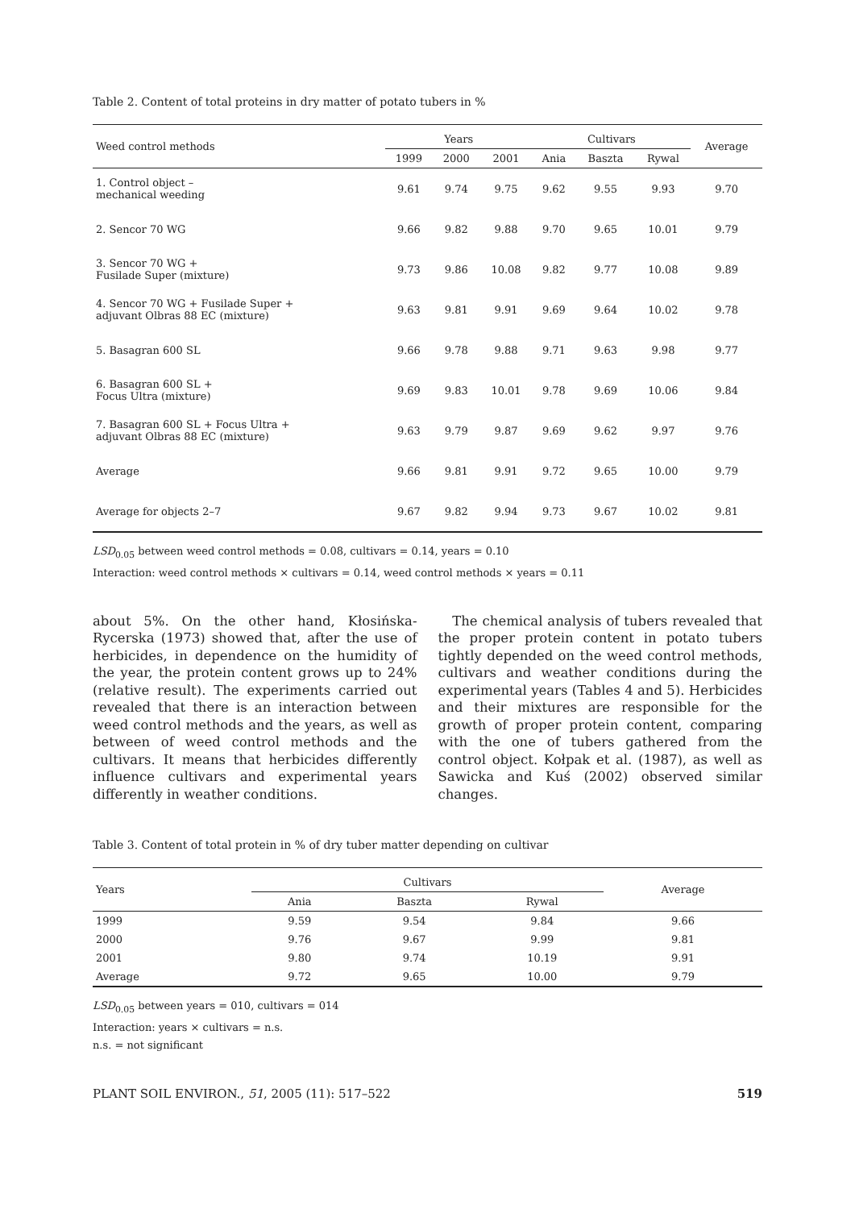Table 2. Content of total proteins in dry matter of potato tubers in %
| Weed control methods | Years | | | Cultivars | | | Average |
| --- | --- | --- | --- | --- | --- | --- | --- |
| | 1999 | 2000 | 2001 | Ania | Baszta | Rywal | |
| 1. Control object – mechanical weeding | 9.61 | 9.74 | 9.75 | 9.62 | 9.55 | 9.93 | 9.70 |
| 2. Sencor 70 WG | 9.66 | 9.82 | 9.88 | 9.70 | 9.65 | 10.01 | 9.79 |
| 3. Sencor 70 WG + Fusilade Super (mixture) | 9.73 | 9.86 | 10.08 | 9.82 | 9.77 | 10.08 | 9.89 |
| 4. Sencor 70 WG + Fusilade Super + adjuvant Olbras 88 EC (mixture) | 9.63 | 9.81 | 9.91 | 9.69 | 9.64 | 10.02 | 9.78 |
| 5. Basagran 600 SL | 9.66 | 9.78 | 9.88 | 9.71 | 9.63 | 9.98 | 9.77 |
| 6. Basagran 600 SL + Focus Ultra (mixture) | 9.69 | 9.83 | 10.01 | 9.78 | 9.69 | 10.06 | 9.84 |
| 7. Basagran 600 SL + Focus Ultra + adjuvant Olbras 88 EC (mixture) | 9.63 | 9.79 | 9.87 | 9.69 | 9.62 | 9.97 | 9.76 |
| Average | 9.66 | 9.81 | 9.91 | 9.72 | 9.65 | 10.00 | 9.79 |
| Average for objects 2–7 | 9.67 | 9.82 | 9.94 | 9.73 | 9.67 | 10.02 | 9.81 |
LSD<sub>0.05</sub> between weed control methods = 0.08, cultivars = 0.14, years = 0.10
Interaction: weed control methods × cultivars = 0.14, weed control methods × years = 0.11
about 5%. On the other hand, Kłosińska-Rycerska (1973) showed that, after the use of herbicides, in dependence on the humidity of the year, the protein content grows up to 24% (relative result). The experiments carried out revealed that there is an interaction between weed control methods and the years, as well as between of weed control methods and the cultivars. It means that herbicides differently influence cultivars and experimental years differently in weather conditions.
The chemical analysis of tubers revealed that the proper protein content in potato tubers tightly depended on the weed control methods, cultivars and weather conditions during the experimental years (Tables 4 and 5). Herbicides and their mixtures are responsible for the growth of proper protein content, comparing with the one of tubers gathered from the control object. Kołpak et al. (1987), as well as Sawicka and Kuś (2002) observed similar changes.
Table 3. Content of total protein in % of dry tuber matter depending on cultivar
| Years | Cultivars | | | Average |
| --- | --- | --- | --- | --- |
| | Ania | Baszta | Rywal | |
| 1999 | 9.59 | 9.54 | 9.84 | 9.66 |
| 2000 | 9.76 | 9.67 | 9.99 | 9.81 |
| 2001 | 9.80 | 9.74 | 10.19 | 9.91 |
| Average | 9.72 | 9.65 | 10.00 | 9.79 |
LSD<sub>0.05</sub> between years = 010, cultivars = 014
Interaction: years × cultivars = n.s.
n.s. = not significant
PLANT SOIL ENVIRON., 51, 2005 (11): 517–522 519